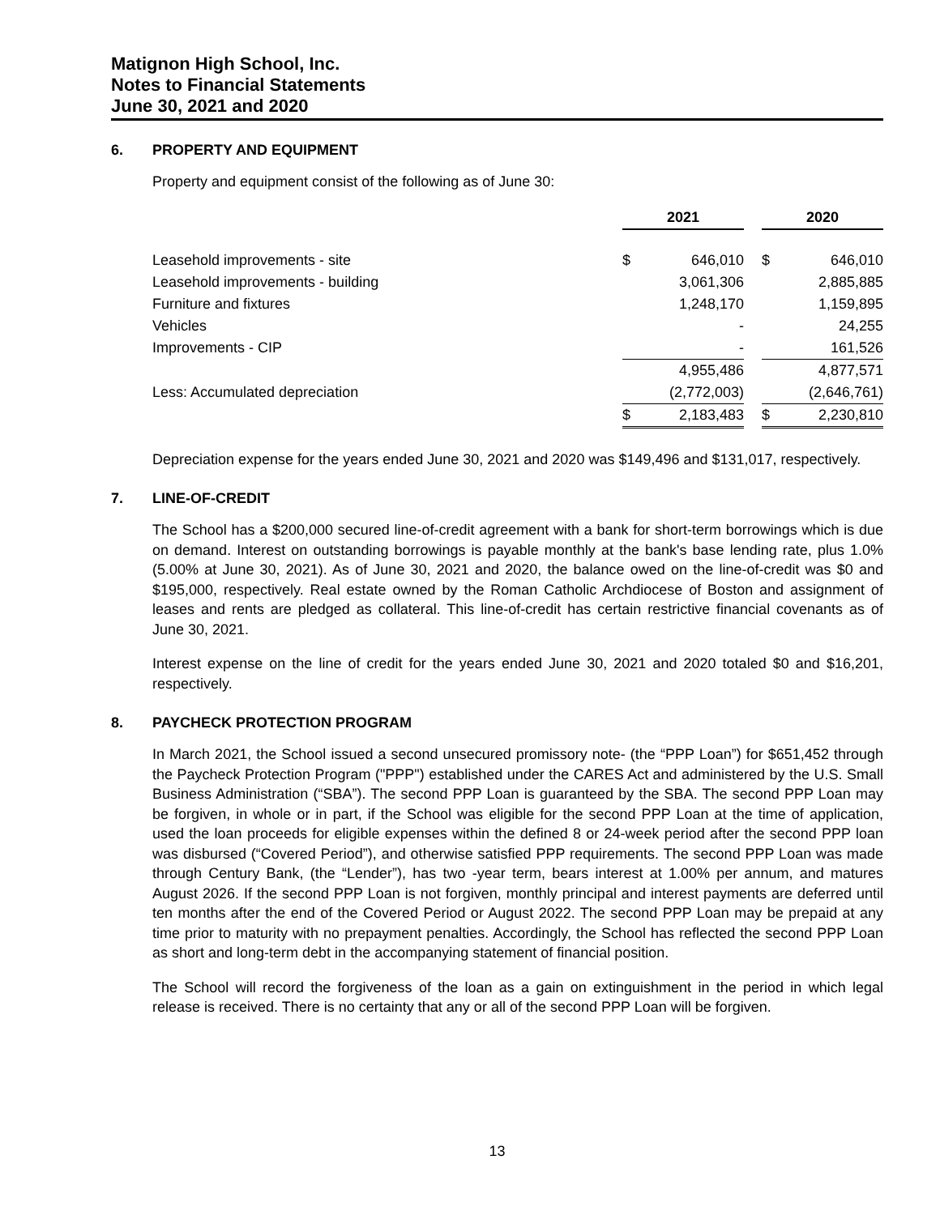Matignon High School, Inc.
Notes to Financial Statements
June 30, 2021 and 2020
6. PROPERTY AND EQUIPMENT
Property and equipment consist of the following as of June 30:
| | 2021 | | | 2020 | |
| Leasehold improvements - site | $ | 646,010 | | $ | 646,010 |
| Leasehold improvements - building | | 3,061,306 | | | 2,885,885 |
| Furniture and fixtures | | 1,248,170 | | | 1,159,895 |
| Vehicles | | - | | | 24,255 |
| Improvements - CIP | | - | | | 161,526 |
| | | 4,955,486 | | | 4,877,571 |
| Less: Accumulated depreciation | | (2,772,003) | | | (2,646,761) |
| | $ | 2,183,483 | | $ | 2,230,810 |
Depreciation expense for the years ended June 30, 2021 and 2020 was $149,496 and $131,017, respectively.
7. LINE-OF-CREDIT
The School has a $200,000 secured line-of-credit agreement with a bank for short-term borrowings which is due on demand. Interest on outstanding borrowings is payable monthly at the bank's base lending rate, plus 1.0% (5.00% at June 30, 2021). As of June 30, 2021 and 2020, the balance owed on the line-of-credit was $0 and $195,000, respectively. Real estate owned by the Roman Catholic Archdiocese of Boston and assignment of leases and rents are pledged as collateral. This line-of-credit has certain restrictive financial covenants as of June 30, 2021.
Interest expense on the line of credit for the years ended June 30, 2021 and 2020 totaled $0 and $16,201, respectively.
8. PAYCHECK PROTECTION PROGRAM
In March 2021, the School issued a second unsecured promissory note- (the “PPP Loan”) for $651,452 through the Paycheck Protection Program ("PPP") established under the CARES Act and administered by the U.S. Small Business Administration (“SBA”). The second PPP Loan is guaranteed by the SBA. The second PPP Loan may be forgiven, in whole or in part, if the School was eligible for the second PPP Loan at the time of application, used the loan proceeds for eligible expenses within the defined 8 or 24-week period after the second PPP loan was disbursed (“Covered Period”), and otherwise satisfied PPP requirements. The second PPP Loan was made through Century Bank, (the “Lender”), has two -year term, bears interest at 1.00% per annum, and matures August 2026. If the second PPP Loan is not forgiven, monthly principal and interest payments are deferred until ten months after the end of the Covered Period or August 2022. The second PPP Loan may be prepaid at any time prior to maturity with no prepayment penalties. Accordingly, the School has reflected the second PPP Loan as short and long-term debt in the accompanying statement of financial position.
The School will record the forgiveness of the loan as a gain on extinguishment in the period in which legal release is received. There is no certainty that any or all of the second PPP Loan will be forgiven.
13